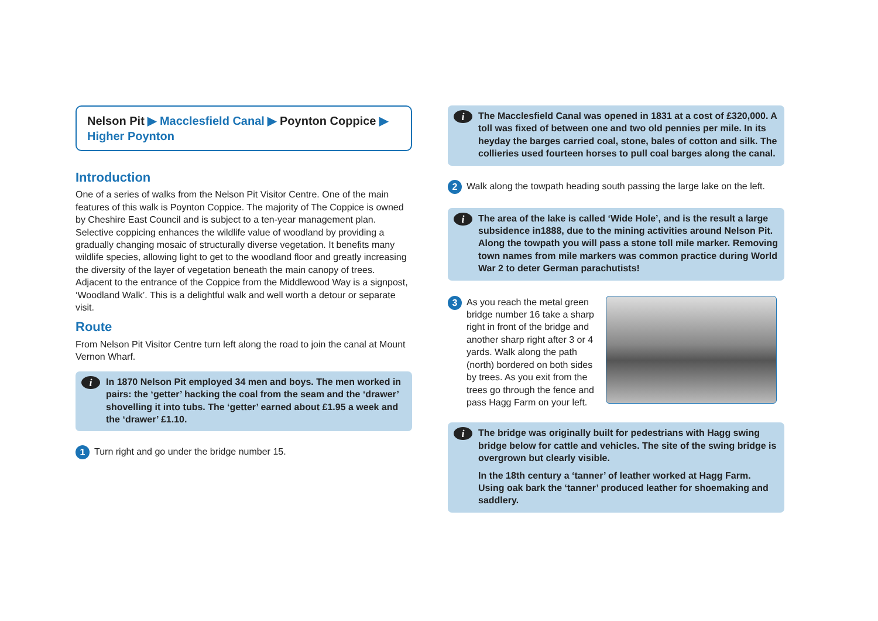Nelson Pit ▶ Macclesfield Canal ▶ Poynton Coppice ▶ Higher Poynton
Introduction
One of a series of walks from the Nelson Pit Visitor Centre. One of the main features of this walk is Poynton Coppice. The majority of The Coppice is owned by Cheshire East Council and is subject to a ten-year management plan. Selective coppicing enhances the wildlife value of woodland by providing a gradually changing mosaic of structurally diverse vegetation. It benefits many wildlife species, allowing light to get to the woodland floor and greatly increasing the diversity of the layer of vegetation beneath the main canopy of trees. Adjacent to the entrance of the Coppice from the Middlewood Way is a signpost, ‘Woodland Walk’. This is a delightful walk and well worth a detour or separate visit.
Route
From Nelson Pit Visitor Centre turn left along the road to join the canal at Mount Vernon Wharf.
i In 1870 Nelson Pit employed 34 men and boys. The men worked in pairs: the ‘getter’ hacking the coal from the seam and the ‘drawer’ shovelling it into tubs. The ‘getter’ earned about £1.95 a week and the ‘drawer’ £1.10.
1 Turn right and go under the bridge number 15.
i The Macclesfield Canal was opened in 1831 at a cost of £320,000. A toll was fixed of between one and two old pennies per mile. In its heyday the barges carried coal, stone, bales of cotton and silk. The collieries used fourteen horses to pull coal barges along the canal.
2 Walk along the towpath heading south passing the large lake on the left.
i The area of the lake is called ‘Wide Hole’, and is the result a large subsidence in1888, due to the mining activities around Nelson Pit. Along the towpath you will pass a stone toll mile marker. Removing town names from mile markers was common practice during World War 2 to deter German parachutists!
3 As you reach the metal green bridge number 16 take a sharp right in front of the bridge and another sharp right after 3 or 4 yards. Walk along the path (north) bordered on both sides by trees. As you exit from the trees go through the fence and pass Hagg Farm on your left.
i The bridge was originally built for pedestrians with Hagg swing bridge below for cattle and vehicles. The site of the swing bridge is overgrown but clearly visible.
In the 18th century a ‘tanner’ of leather worked at Hagg Farm. Using oak bark the ‘tanner’ produced leather for shoemaking and saddlery.